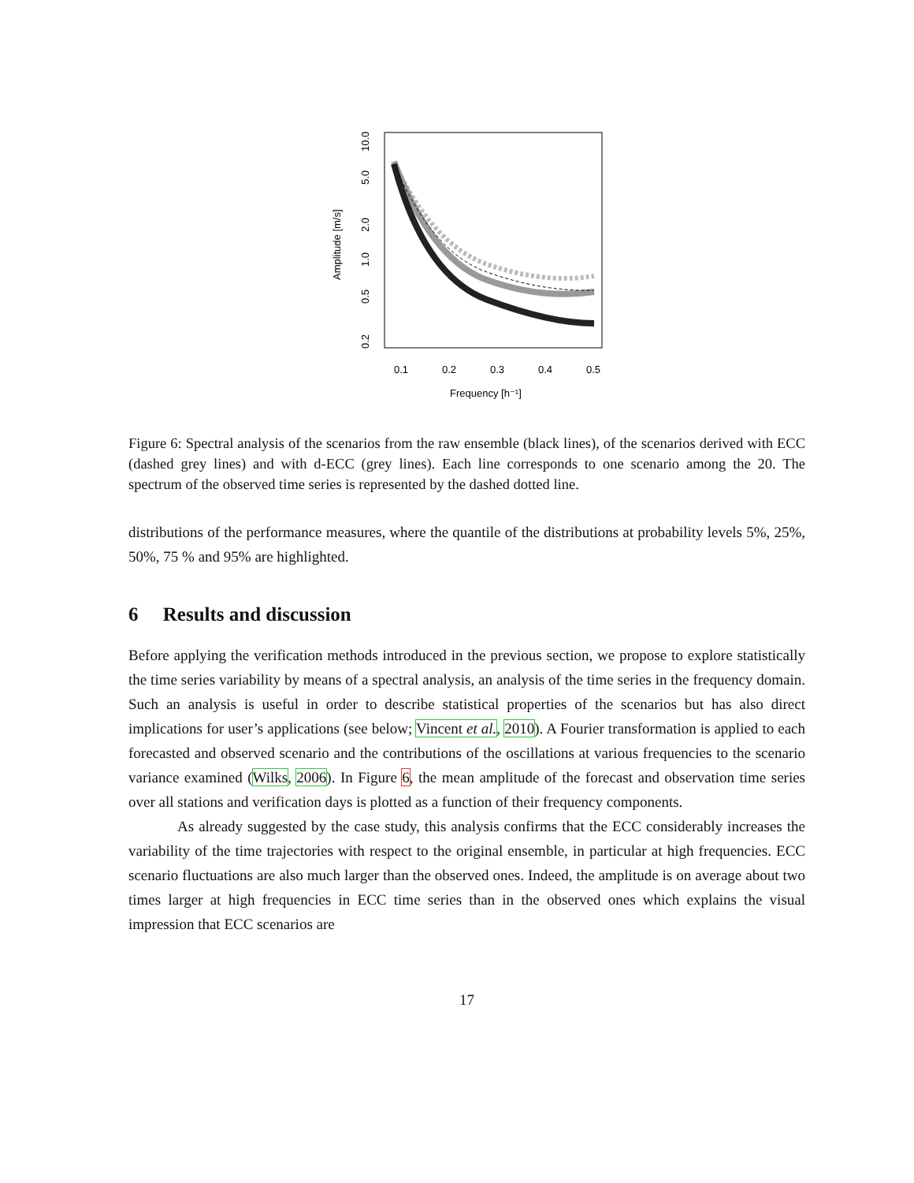.
Amplitude [m/s]
10.0
5.0
2.0
1.0
0.5
0.2
0.1
0.2
0.3
0.4
0.5
Frequency [h⁻¹]
Figure 6: Spectral analysis of the scenarios from the raw ensemble (black lines), of the scenarios derived with ECC (dashed grey lines) and with d-ECC (grey lines). Each line corresponds to one scenario among the 20. The spectrum of the observed time series is represented by the dashed dotted line.
distributions of the performance measures, where the quantile of the distributions at probability levels 5%, 25%, 50%, 75 % and 95% are highlighted.
6 Results and discussion
Before applying the verification methods introduced in the previous section, we propose to explore statistically the time series variability by means of a spectral analysis, an analysis of the time series in the frequency domain. Such an analysis is useful in order to describe statistical properties of the scenarios but has also direct implications for user’s applications (see below; Vincent et al., 2010). A Fourier transformation is applied to each forecasted and observed scenario and the contributions of the oscillations at various frequencies to the scenario variance examined (Wilks, 2006). In Figure 6, the mean amplitude of the forecast and observation time series over all stations and verification days is plotted as a function of their frequency components.
As already suggested by the case study, this analysis confirms that the ECC considerably increases the variability of the time trajectories with respect to the original ensemble, in particular at high frequencies. ECC scenario fluctuations are also much larger than the observed ones. Indeed, the amplitude is on average about two times larger at high frequencies in ECC time series than in the observed ones which explains the visual impression that ECC scenarios are
17